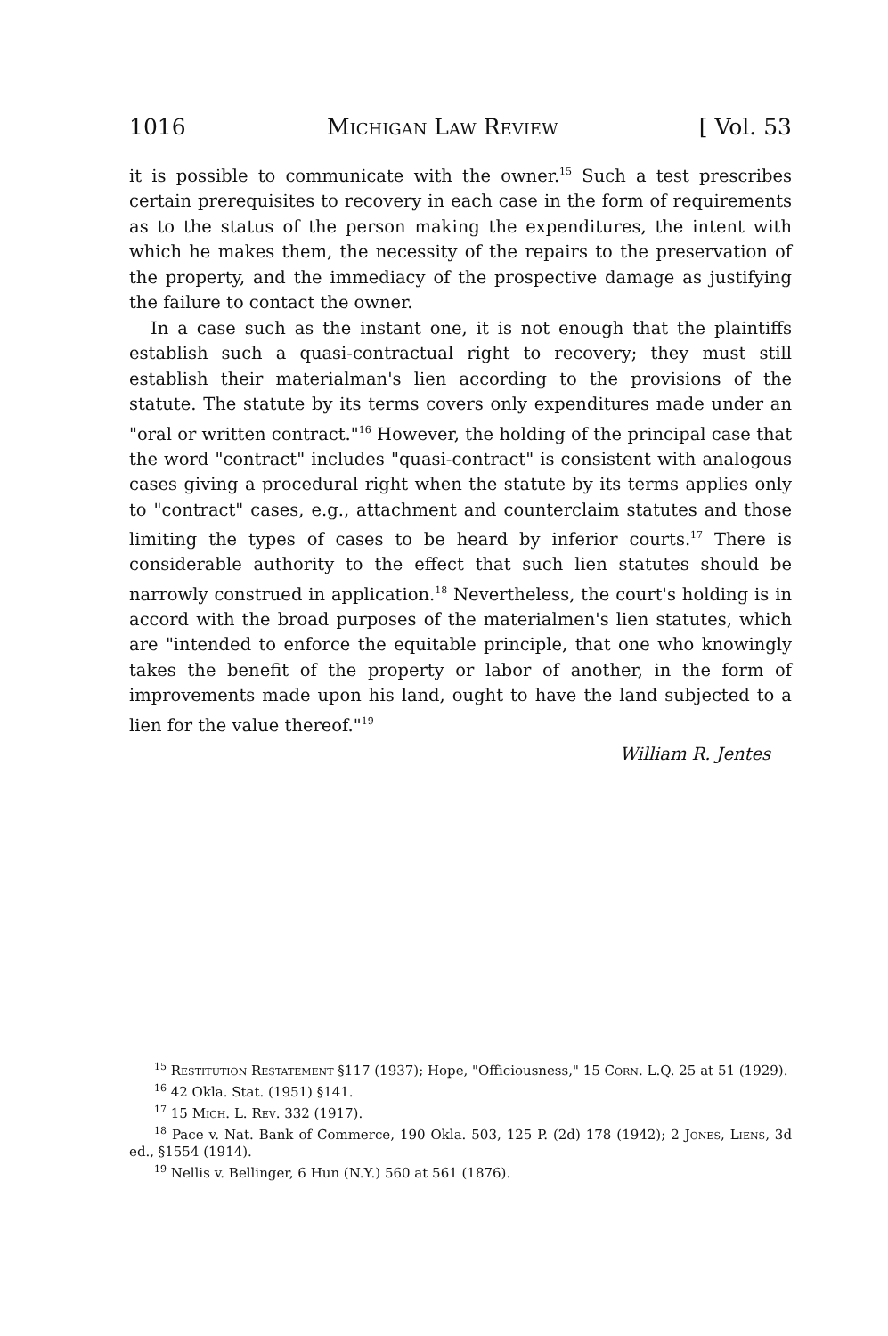1016 Michigan Law Review [ Vol. 53
it is possible to communicate with the owner.<sup>15</sup> Such a test prescribes certain prerequisites to recovery in each case in the form of requirements as to the status of the person making the expenditures, the intent with which he makes them, the necessity of the repairs to the preservation of the property, and the immediacy of the prospective damage as justifying the failure to contact the owner.
In a case such as the instant one, it is not enough that the plaintiffs establish such a quasi-contractual right to recovery; they must still establish their materialman's lien according to the provisions of the statute. The statute by its terms covers only expenditures made under an "oral or written contract."<sup>16</sup> However, the holding of the principal case that the word "contract" includes "quasi-contract" is consistent with analogous cases giving a procedural right when the statute by its terms applies only to "contract" cases, e.g., attachment and counterclaim statutes and those limiting the types of cases to be heard by inferior courts.<sup>17</sup> There is considerable authority to the effect that such lien statutes should be narrowly construed in application.<sup>18</sup> Nevertheless, the court's holding is in accord with the broad purposes of the materialmen's lien statutes, which are "intended to enforce the equitable principle, that one who knowingly takes the benefit of the property or labor of another, in the form of improvements made upon his land, ought to have the land subjected to a lien for the value thereof."<sup>19</sup>
William R. Jentes
<sup>15</sup> Restitution Restatement §117 (1937); Hope, "Officiousness," 15 Corn. L.Q. 25 at 51 (1929).
<sup>16</sup> 42 Okla. Stat. (1951) §141.
<sup>17</sup> 15 Mich. L. Rev. 332 (1917).
<sup>18</sup> Pace v. Nat. Bank of Commerce, 190 Okla. 503, 125 P. (2d) 178 (1942); 2 Jones, Liens, 3d ed., §1554 (1914).
<sup>19</sup> Nellis v. Bellinger, 6 Hun (N.Y.) 560 at 561 (1876).